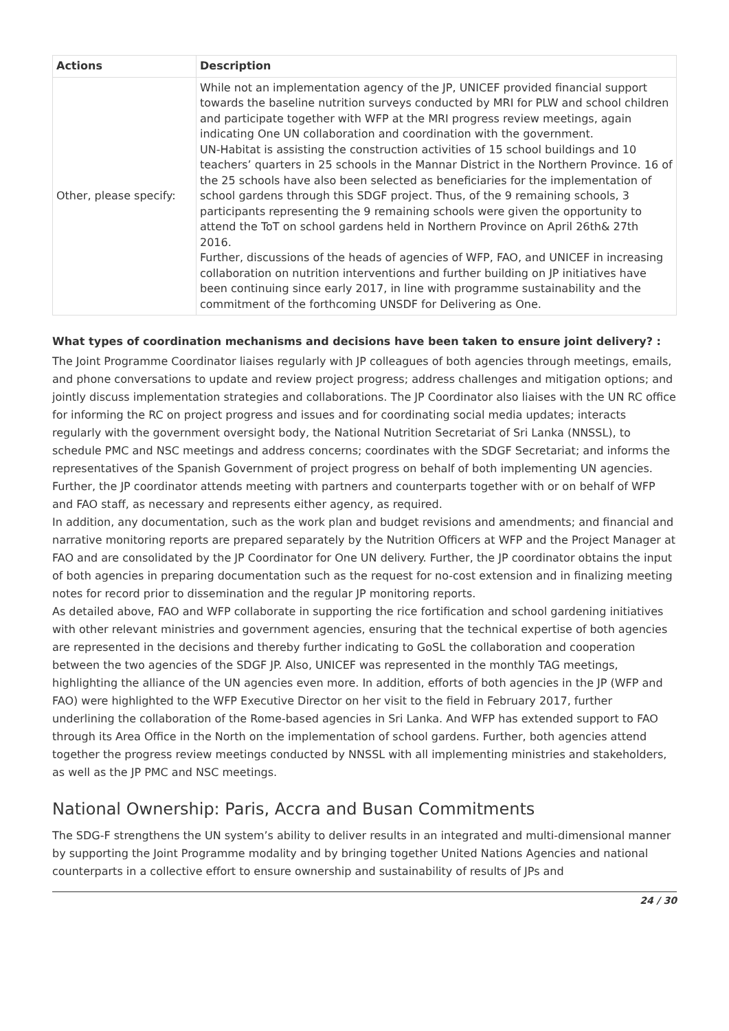| Actions | Description |
| --- | --- |
| Other, please specify: | While not an implementation agency of the JP, UNICEF provided financial support towards the baseline nutrition surveys conducted by MRI for PLW and school children and participate together with WFP at the MRI progress review meetings, again indicating One UN collaboration and coordination with the government. UN-Habitat is assisting the construction activities of 15 school buildings and 10 teachers’ quarters in 25 schools in the Mannar District in the Northern Province. 16 of the 25 schools have also been selected as beneficiaries for the implementation of school gardens through this SDGF project. Thus, of the 9 remaining schools, 3 participants representing the 9 remaining schools were given the opportunity to attend the ToT on school gardens held in Northern Province on April 26th& 27th 2016. Further, discussions of the heads of agencies of WFP, FAO, and UNICEF in increasing collaboration on nutrition interventions and further building on JP initiatives have been continuing since early 2017, in line with programme sustainability and the commitment of the forthcoming UNSDF for Delivering as One. |
What types of coordination mechanisms and decisions have been taken to ensure joint delivery? :
The Joint Programme Coordinator liaises regularly with JP colleagues of both agencies through meetings, emails, and phone conversations to update and review project progress; address challenges and mitigation options; and jointly discuss implementation strategies and collaborations. The JP Coordinator also liaises with the UN RC office for informing the RC on project progress and issues and for coordinating social media updates; interacts regularly with the government oversight body, the National Nutrition Secretariat of Sri Lanka (NNSSL), to schedule PMC and NSC meetings and address concerns; coordinates with the SDGF Secretariat; and informs the representatives of the Spanish Government of project progress on behalf of both implementing UN agencies. Further, the JP coordinator attends meeting with partners and counterparts together with or on behalf of WFP and FAO staff, as necessary and represents either agency, as required.
In addition, any documentation, such as the work plan and budget revisions and amendments; and financial and narrative monitoring reports are prepared separately by the Nutrition Officers at WFP and the Project Manager at FAO and are consolidated by the JP Coordinator for One UN delivery. Further, the JP coordinator obtains the input of both agencies in preparing documentation such as the request for no-cost extension and in finalizing meeting notes for record prior to dissemination and the regular JP monitoring reports.
As detailed above, FAO and WFP collaborate in supporting the rice fortification and school gardening initiatives with other relevant ministries and government agencies, ensuring that the technical expertise of both agencies are represented in the decisions and thereby further indicating to GoSL the collaboration and cooperation between the two agencies of the SDGF JP. Also, UNICEF was represented in the monthly TAG meetings, highlighting the alliance of the UN agencies even more. In addition, efforts of both agencies in the JP (WFP and FAO) were highlighted to the WFP Executive Director on her visit to the field in February 2017, further underlining the collaboration of the Rome-based agencies in Sri Lanka. And WFP has extended support to FAO through its Area Office in the North on the implementation of school gardens. Further, both agencies attend together the progress review meetings conducted by NNSSL with all implementing ministries and stakeholders, as well as the JP PMC and NSC meetings.
National Ownership: Paris, Accra and Busan Commitments
The SDG-F strengthens the UN system’s ability to deliver results in an integrated and multi-dimensional manner by supporting the Joint Programme modality and by bringing together United Nations Agencies and national counterparts in a collective effort to ensure ownership and sustainability of results of JPs and
24 / 30